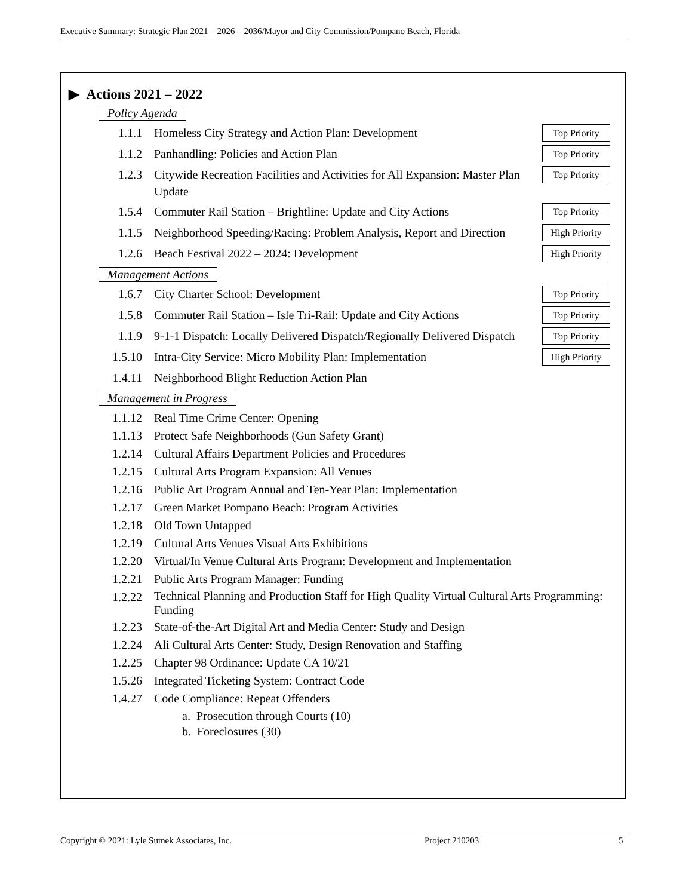Executive Summary: Strategic Plan 2021 – 2026 – 2036/Mayor and City Commission/Pompano Beach, Florida
▶ Actions 2021 – 2022
Policy Agenda
1.1.1 Homeless City Strategy and Action Plan: Development Top Priority
1.1.2 Panhandling: Policies and Action Plan Top Priority
1.2.3 Citywide Recreation Facilities and Activities for All Expansion: Master Plan Update Top Priority
1.5.4 Commuter Rail Station – Brightline: Update and City Actions Top Priority
1.1.5 Neighborhood Speeding/Racing: Problem Analysis, Report and Direction High Priority
1.2.6 Beach Festival 2022 – 2024: Development High Priority
Management Actions
1.6.7 City Charter School: Development Top Priority
1.5.8 Commuter Rail Station – Isle Tri-Rail: Update and City Actions Top Priority
1.1.9 9-1-1 Dispatch: Locally Delivered Dispatch/Regionally Delivered Dispatch Top Priority
1.5.10 Intra-City Service: Micro Mobility Plan: Implementation High Priority
1.4.11 Neighborhood Blight Reduction Action Plan
Management in Progress
1.1.12 Real Time Crime Center: Opening
1.1.13 Protect Safe Neighborhoods (Gun Safety Grant)
1.2.14 Cultural Affairs Department Policies and Procedures
1.2.15 Cultural Arts Program Expansion: All Venues
1.2.16 Public Art Program Annual and Ten-Year Plan: Implementation
1.2.17 Green Market Pompano Beach: Program Activities
1.2.18 Old Town Untapped
1.2.19 Cultural Arts Venues Visual Arts Exhibitions
1.2.20 Virtual/In Venue Cultural Arts Program: Development and Implementation
1.2.21 Public Arts Program Manager: Funding
1.2.22 Technical Planning and Production Staff for High Quality Virtual Cultural Arts Programming: Funding
1.2.23 State-of-the-Art Digital Art and Media Center: Study and Design
1.2.24 Ali Cultural Arts Center: Study, Design Renovation and Staffing
1.2.25 Chapter 98 Ordinance: Update CA 10/21
1.5.26 Integrated Ticketing System: Contract Code
1.4.27 Code Compliance: Repeat Offenders
a. Prosecution through Courts (10)
b. Foreclosures (30)
Copyright © 2021: Lyle Sumek Associates, Inc. Project 210203 5